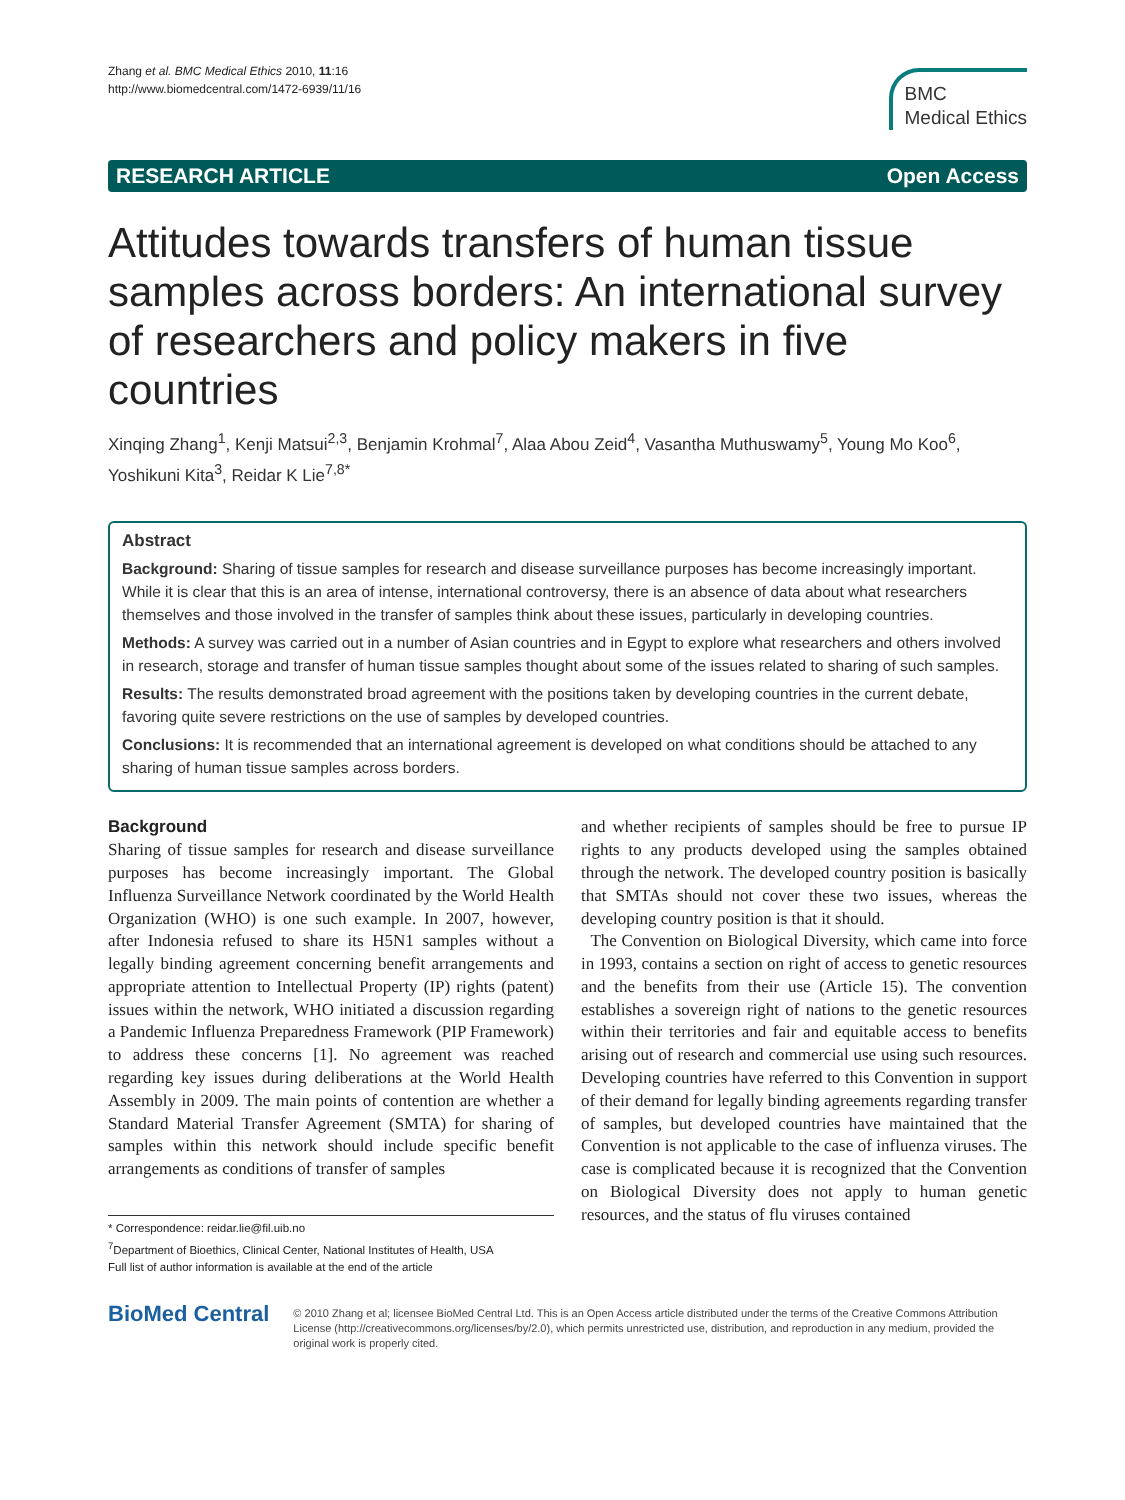Zhang et al. BMC Medical Ethics 2010, 11:16
http://www.biomedcentral.com/1472-6939/11/16
BMC
Medical Ethics
RESEARCH ARTICLE Open Access
Attitudes towards transfers of human tissue samples across borders: An international survey of researchers and policy makers in five countries
Xinqing Zhang<sup>1</sup>, Kenji Matsui<sup>2,3</sup>, Benjamin Krohmal<sup>7</sup>, Alaa Abou Zeid<sup>4</sup>, Vasantha Muthuswamy<sup>5</sup>, Young Mo Koo<sup>6</sup>, Yoshikuni Kita<sup>3</sup>, Reidar K Lie<sup>7,8*</sup>
Abstract
Background: Sharing of tissue samples for research and disease surveillance purposes has become increasingly important. While it is clear that this is an area of intense, international controversy, there is an absence of data about what researchers themselves and those involved in the transfer of samples think about these issues, particularly in developing countries.
Methods: A survey was carried out in a number of Asian countries and in Egypt to explore what researchers and others involved in research, storage and transfer of human tissue samples thought about some of the issues related to sharing of such samples.
Results: The results demonstrated broad agreement with the positions taken by developing countries in the current debate, favoring quite severe restrictions on the use of samples by developed countries.
Conclusions: It is recommended that an international agreement is developed on what conditions should be attached to any sharing of human tissue samples across borders.
Background
Sharing of tissue samples for research and disease surveillance purposes has become increasingly important. The Global Influenza Surveillance Network coordinated by the World Health Organization (WHO) is one such example. In 2007, however, after Indonesia refused to share its H5N1 samples without a legally binding agreement concerning benefit arrangements and appropriate attention to Intellectual Property (IP) rights (patent) issues within the network, WHO initiated a discussion regarding a Pandemic Influenza Preparedness Framework (PIP Framework) to address these concerns [1]. No agreement was reached regarding key issues during deliberations at the World Health Assembly in 2009. The main points of contention are whether a Standard Material Transfer Agreement (SMTA) for sharing of samples within this network should include specific benefit arrangements as conditions of transfer of samples
* Correspondence: reidar.lie@fil.uib.no
<sup>7</sup> Department of Bioethics, Clinical Center, National Institutes of Health, USA
Full list of author information is available at the end of the article
and whether recipients of samples should be free to pursue IP rights to any products developed using the samples obtained through the network. The developed country position is basically that SMTAs should not cover these two issues, whereas the developing country position is that it should.
The Convention on Biological Diversity, which came into force in 1993, contains a section on right of access to genetic resources and the benefits from their use (Article 15). The convention establishes a sovereign right of nations to the genetic resources within their territories and fair and equitable access to benefits arising out of research and commercial use using such resources. Developing countries have referred to this Convention in support of their demand for legally binding agreements regarding transfer of samples, but developed countries have maintained that the Convention is not applicable to the case of influenza viruses. The case is complicated because it is recognized that the Convention on Biological Diversity does not apply to human genetic resources, and the status of flu viruses contained
BioMed Central
© 2010 Zhang et al; licensee BioMed Central Ltd. This is an Open Access article distributed under the terms of the Creative Commons Attribution License (http://creativecommons.org/licenses/by/2.0), which permits unrestricted use, distribution, and reproduction in any medium, provided the original work is properly cited.